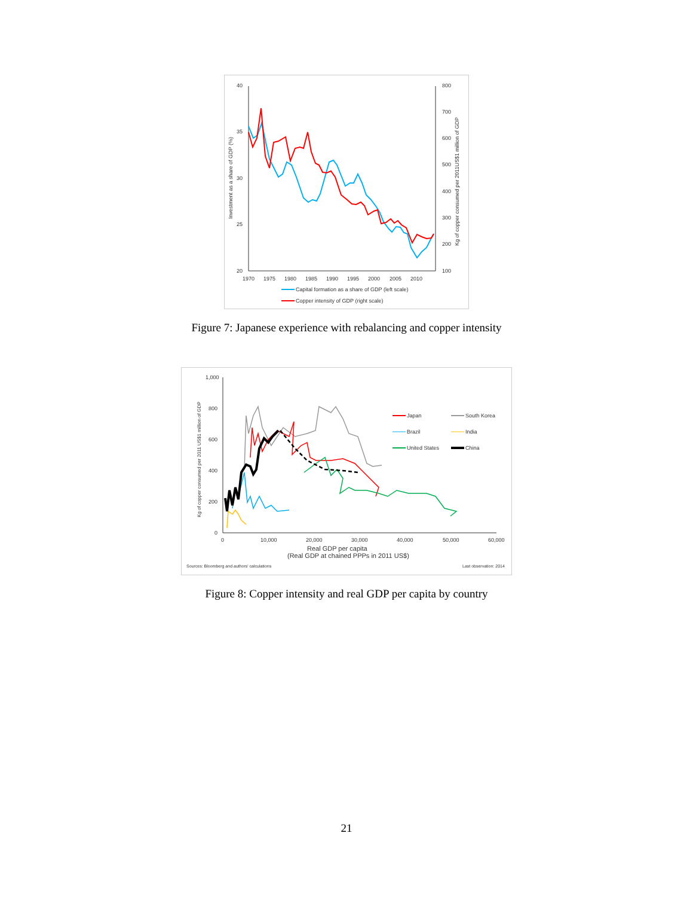40
35
30
25
20
800
700
600
500
400
300
200
100
1970
1975
1980
1985
1990
1995
2000
2005
2010
Investment as a share of GDP (%)
Kg of copper consumed per 2011US$1 million of GDP
Capital formation as a share of GDP (left scale)
Copper intensity of GDP (right scale)
Figure 7: Japanese experience with rebalancing and copper intensity
1,000
800
600
400
200
0
0
10,000
20,000
30,000
40,000
50,000
60,000
Real GDP per capita
(Real GDP at chained PPPs in 2011 US$)
Kg of copper consumed per 2011 US$1 million of GDP
Sources: Bloomberg and authors' calculations
Last observation: 2014
Japan
South Korea
Brazil
India
United States
China
Figure 8: Copper intensity and real GDP per capita by country
21